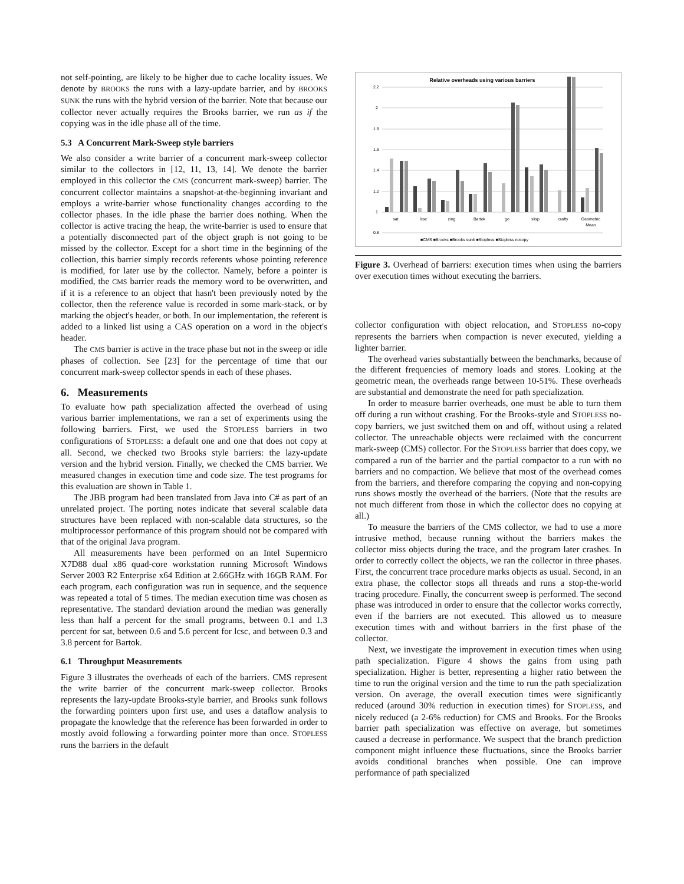not self-pointing, are likely to be higher due to cache locality issues. We denote by BROOKS the runs with a lazy-update barrier, and by BROOKS SUNK the runs with the hybrid version of the barrier. Note that because our collector never actually requires the Brooks barrier, we run as if the copying was in the idle phase all of the time.
5.3 A Concurrent Mark-Sweep style barriers
We also consider a write barrier of a concurrent mark-sweep collector similar to the collectors in [12, 11, 13, 14]. We denote the barrier employed in this collector the CMS (concurrent mark-sweep) barrier. The concurrent collector maintains a snapshot-at-the-beginning invariant and employs a write-barrier whose functionality changes according to the collector phases. In the idle phase the barrier does nothing. When the collector is active tracing the heap, the write-barrier is used to ensure that a potentially disconnected part of the object graph is not going to be missed by the collector. Except for a short time in the beginning of the collection, this barrier simply records referents whose pointing reference is modified, for later use by the collector. Namely, before a pointer is modified, the CMS barrier reads the memory word to be overwritten, and if it is a reference to an object that hasn't been previously noted by the collector, then the reference value is recorded in some mark-stack, or by marking the object's header, or both. In our implementation, the referent is added to a linked list using a CAS operation on a word in the object's header.
The CMS barrier is active in the trace phase but not in the sweep or idle phases of collection. See [23] for the percentage of time that our concurrent mark-sweep collector spends in each of these phases.
6. Measurements
To evaluate how path specialization affected the overhead of using various barrier implementations, we ran a set of experiments using the following barriers. First, we used the STOPLESS barriers in two configurations of STOPLESS: a default one and one that does not copy at all. Second, we checked two Brooks style barriers: the lazy-update version and the hybrid version. Finally, we checked the CMS barrier. We measured changes in execution time and code size. The test programs for this evaluation are shown in Table 1.
The JBB program had been translated from Java into C# as part of an unrelated project. The porting notes indicate that several scalable data structures have been replaced with non-scalable data structures, so the multiprocessor performance of this program should not be compared with that of the original Java program.
All measurements have been performed on an Intel Supermicro X7D88 dual x86 quad-core workstation running Microsoft Windows Server 2003 R2 Enterprise x64 Edition at 2.66GHz with 16GB RAM. For each program, each configuration was run in sequence, and the sequence was repeated a total of 5 times. The median execution time was chosen as representative. The standard deviation around the median was generally less than half a percent for the small programs, between 0.1 and 1.3 percent for sat, between 0.6 and 5.6 percent for lcsc, and between 0.3 and 3.8 percent for Bartok.
6.1 Throughput Measurements
Figure 3 illustrates the overheads of each of the barriers. CMS represent the write barrier of the concurrent mark-sweep collector. Brooks represents the lazy-update Brooks-style barrier, and Brooks sunk follows the forwarding pointers upon first use, and uses a dataflow analysis to propagate the knowledge that the reference has been forwarded in order to mostly avoid following a forwarding pointer more than once. STOPLESS runs the barriers in the default
Relative overheads using various barriers
2.2
2
1.8
1.6
1.4
1.2
1
0.8
sat
lcsc
zing
Bartok
go
xlisp
crafty
Geometric
Mean
■CMS ■Brooks ■Brooks sunk ■Stopless ■Stopless nocopy
Figure 3. Overhead of barriers: execution times when using the barriers over execution times without executing the barriers.
collector configuration with object relocation, and STOPLESS no-copy represents the barriers when compaction is never executed, yielding a lighter barrier.
The overhead varies substantially between the benchmarks, because of the different frequencies of memory loads and stores. Looking at the geometric mean, the overheads range between 10-51%. These overheads are substantial and demonstrate the need for path specialization.
In order to measure barrier overheads, one must be able to turn them off during a run without crashing. For the Brooks-style and STOPLESS no-copy barriers, we just switched them on and off, without using a related collector. The unreachable objects were reclaimed with the concurrent mark-sweep (CMS) collector. For the STOPLESS barrier that does copy, we compared a run of the barrier and the partial compactor to a run with no barriers and no compaction. We believe that most of the overhead comes from the barriers, and therefore comparing the copying and non-copying runs shows mostly the overhead of the barriers. (Note that the results are not much different from those in which the collector does no copying at all.)
To measure the barriers of the CMS collector, we had to use a more intrusive method, because running without the barriers makes the collector miss objects during the trace, and the program later crashes. In order to correctly collect the objects, we ran the collector in three phases. First, the concurrent trace procedure marks objects as usual. Second, in an extra phase, the collector stops all threads and runs a stop-the-world tracing procedure. Finally, the concurrent sweep is performed. The second phase was introduced in order to ensure that the collector works correctly, even if the barriers are not executed. This allowed us to measure execution times with and without barriers in the first phase of the collector.
Next, we investigate the improvement in execution times when using path specialization. Figure 4 shows the gains from using path specialization. Higher is better, representing a higher ratio between the time to run the original version and the time to run the path specialization version. On average, the overall execution times were significantly reduced (around 30% reduction in execution times) for STOPLESS, and nicely reduced (a 2-6% reduction) for CMS and Brooks. For the Brooks barrier path specialization was effective on average, but sometimes caused a decrease in performance. We suspect that the branch prediction component might influence these fluctuations, since the Brooks barrier avoids conditional branches when possible. One can improve performance of path specialized